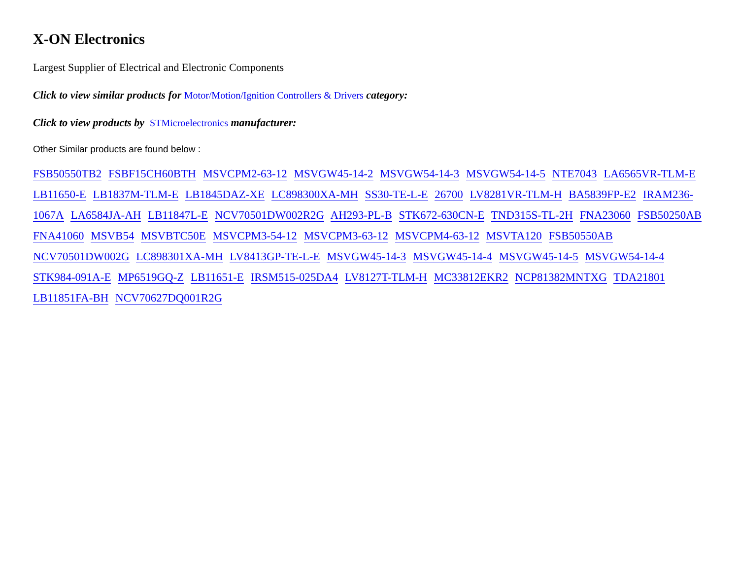X-ON Electronics
Largest Supplier of Electrical and Electronic Components
Click to view similar products for Motor/Motion/Ignition Controllers & Drivers category:
Click to view products by STMicroelectronics manufacturer:
Other Similar products are found below :
FSB50550TB2 FSBF15CH60BTH MSVCPM2-63-12 MSVGW45-14-2 MSVGW54-14-3 MSVGW54-14-5 NTE7043 LA6565VR-TLM-E LB11650-E LB1837M-TLM-E LB1845DAZ-XE LC898300XA-MH SS30-TE-L-E 26700 LV8281VR-TLM-H BA5839FP-E2 IRAM236-1067A LA6584JA-AH LB11847L-E NCV70501DW002R2G AH293-PL-B STK672-630CN-E TND315S-TL-2H FNA23060 FSB50250AB FNA41060 MSVB54 MSVBTC50E MSVCPM3-54-12 MSVCPM3-63-12 MSVCPM4-63-12 MSVTA120 FSB50550AB NCV70501DW002G LC898301XA-MH LV8413GP-TE-L-E MSVGW45-14-3 MSVGW45-14-4 MSVGW45-14-5 MSVGW54-14-4 STK984-091A-E MP6519GQ-Z LB11651-E IRSM515-025DA4 LV8127T-TLM-H MC33812EKR2 NCP81382MNTXG TDA21801 LB11851FA-BH NCV70627DQ001R2G